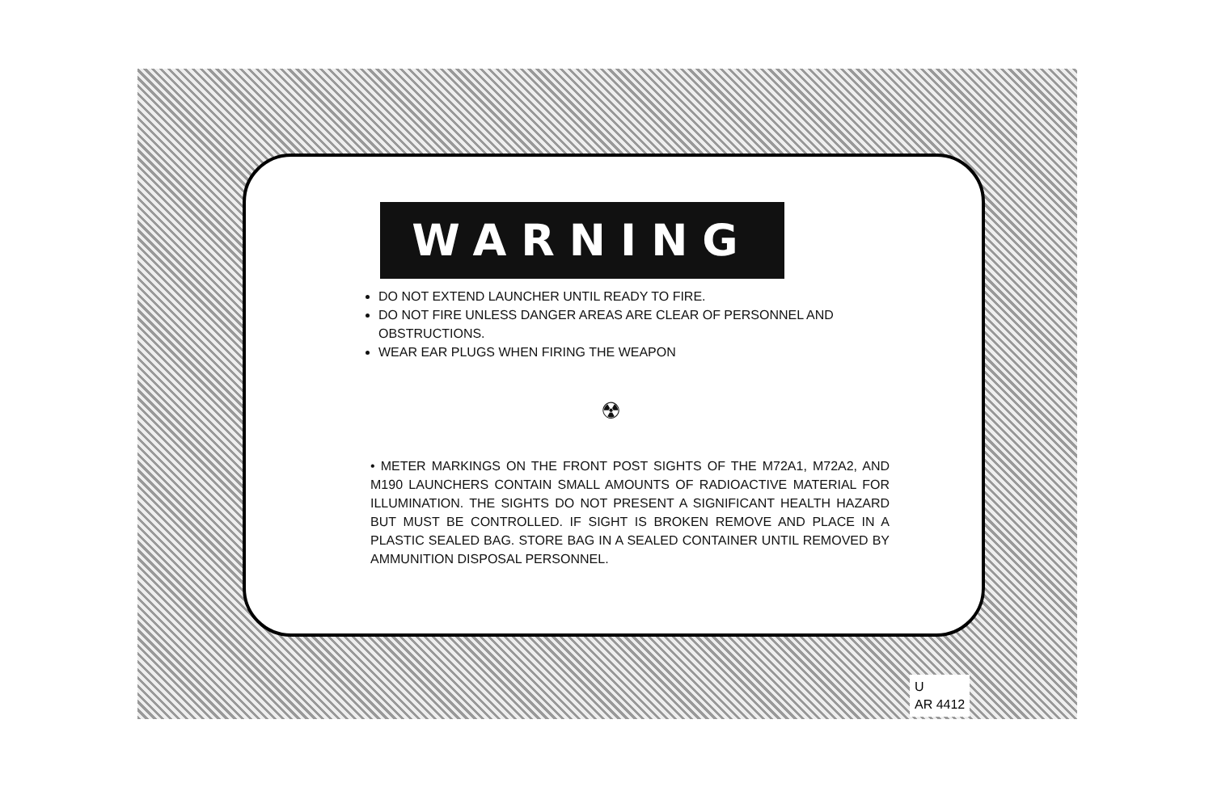WARNING
DO NOT EXTEND LAUNCHER UNTIL READY TO FIRE.
DO NOT FIRE UNLESS DANGER AREAS ARE CLEAR OF PERSONNEL AND OBSTRUCTIONS.
WEAR EAR PLUGS WHEN FIRING THE WEAPON
☢
• METER MARKINGS ON THE FRONT POST SIGHTS OF THE M72A1, M72A2, AND M190 LAUNCHERS CONTAIN SMALL AMOUNTS OF RADIOACTIVE MATERIAL FOR ILLUMINATION. THE SIGHTS DO NOT PRESENT A SIGNIFICANT HEALTH HAZARD BUT MUST BE CONTROLLED. IF SIGHT IS BROKEN REMOVE AND PLACE IN A PLASTIC SEALED BAG. STORE BAG IN A SEALED CONTAINER UNTIL REMOVED BY AMMUNITION DISPOSAL PERSONNEL.
U
AR 4412